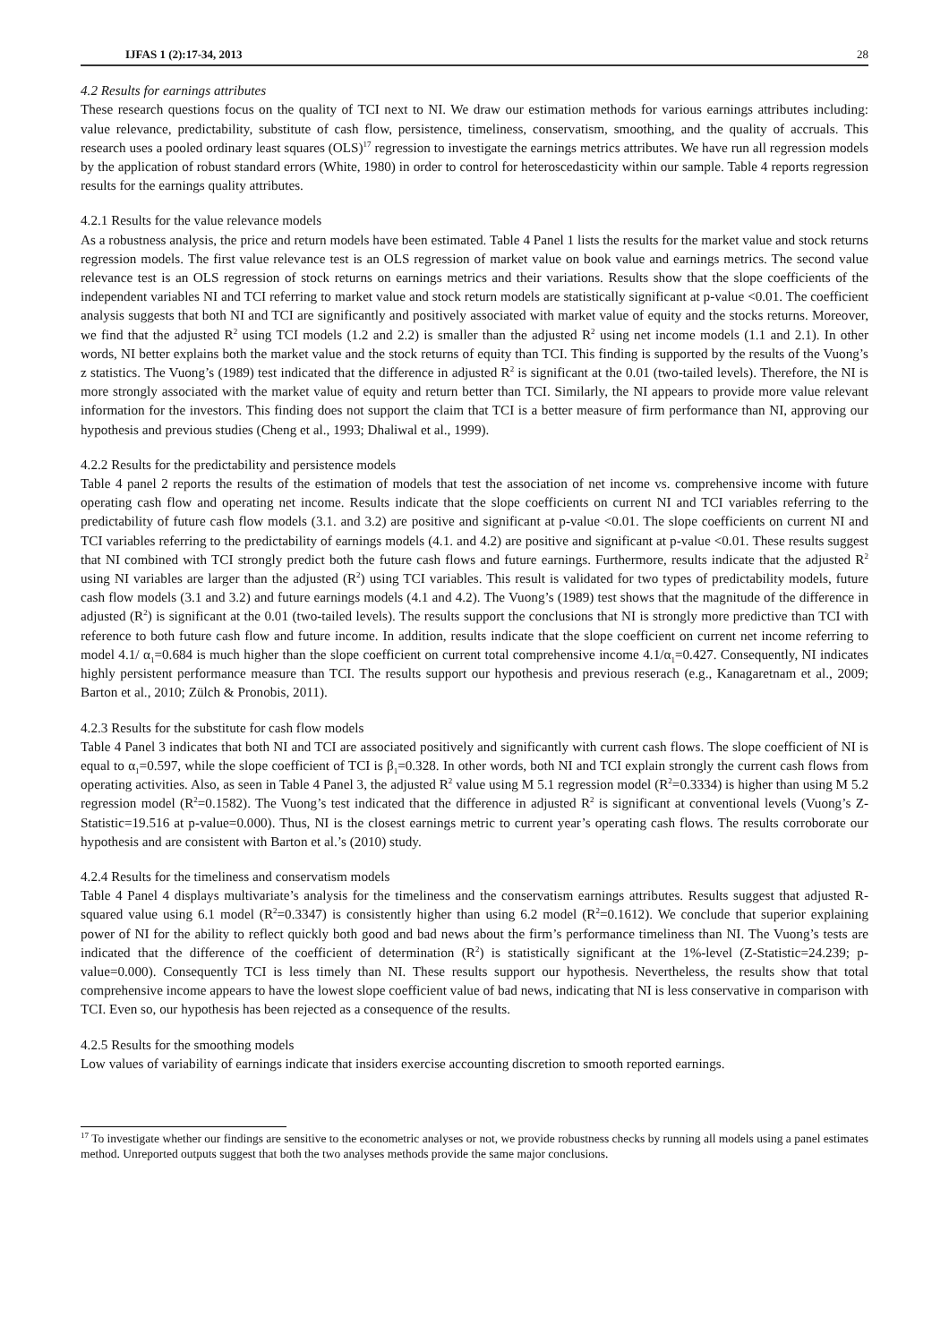IJFAS 1 (2):17-34, 2013 28
4.2 Results for earnings attributes
These research questions focus on the quality of TCI next to NI. We draw our estimation methods for various earnings attributes including: value relevance, predictability, substitute of cash flow, persistence, timeliness, conservatism, smoothing, and the quality of accruals. This research uses a pooled ordinary least squares (OLS)<sup>17</sup> regression to investigate the earnings metrics attributes. We have run all regression models by the application of robust standard errors (White, 1980) in order to control for heteroscedasticity within our sample. Table 4 reports regression results for the earnings quality attributes.
4.2.1 Results for the value relevance models
As a robustness analysis, the price and return models have been estimated. Table 4 Panel 1 lists the results for the market value and stock returns regression models. The first value relevance test is an OLS regression of market value on book value and earnings metrics. The second value relevance test is an OLS regression of stock returns on earnings metrics and their variations. Results show that the slope coefficients of the independent variables NI and TCI referring to market value and stock return models are statistically significant at p-value <0.01. The coefficient analysis suggests that both NI and TCI are significantly and positively associated with market value of equity and the stocks returns. Moreover, we find that the adjusted R<sup>2</sup> using TCI models (1.2 and 2.2) is smaller than the adjusted R<sup>2</sup> using net income models (1.1 and 2.1). In other words, NI better explains both the market value and the stock returns of equity than TCI. This finding is supported by the results of the Vuong’s z statistics. The Vuong’s (1989) test indicated that the difference in adjusted R<sup>2</sup> is significant at the 0.01 (two-tailed levels). Therefore, the NI is more strongly associated with the market value of equity and return better than TCI. Similarly, the NI appears to provide more value relevant information for the investors. This finding does not support the claim that TCI is a better measure of firm performance than NI, approving our hypothesis and previous studies (Cheng et al., 1993; Dhaliwal et al., 1999).
4.2.2 Results for the predictability and persistence models
Table 4 panel 2 reports the results of the estimation of models that test the association of net income vs. comprehensive income with future operating cash flow and operating net income. Results indicate that the slope coefficients on current NI and TCI variables referring to the predictability of future cash flow models (3.1. and 3.2) are positive and significant at p-value <0.01. The slope coefficients on current NI and TCI variables referring to the predictability of earnings models (4.1. and 4.2) are positive and significant at p-value <0.01. These results suggest that NI combined with TCI strongly predict both the future cash flows and future earnings. Furthermore, results indicate that the adjusted R<sup>2</sup> using NI variables are larger than the adjusted (R<sup>2</sup>) using TCI variables. This result is validated for two types of predictability models, future cash flow models (3.1 and 3.2) and future earnings models (4.1 and 4.2). The Vuong’s (1989) test shows that the magnitude of the difference in adjusted (R<sup>2</sup>) is significant at the 0.01 (two-tailed levels). The results support the conclusions that NI is strongly more predictive than TCI with reference to both future cash flow and future income. In addition, results indicate that the slope coefficient on current net income referring to model 4.1/ α<sub>1</sub>=0.684 is much higher than the slope coefficient on current total comprehensive income 4.1/α<sub>1</sub>=0.427. Consequently, NI indicates highly persistent performance measure than TCI. The results support our hypothesis and previous reserach (e.g., Kanagaretnam et al., 2009; Barton et al., 2010; Zülch & Pronobis, 2011).
4.2.3 Results for the substitute for cash flow models
Table 4 Panel 3 indicates that both NI and TCI are associated positively and significantly with current cash flows. The slope coefficient of NI is equal to α<sub>1</sub>=0.597, while the slope coefficient of TCI is β<sub>1</sub>=0.328. In other words, both NI and TCI explain strongly the current cash flows from operating activities. Also, as seen in Table 4 Panel 3, the adjusted R<sup>2</sup> value using M 5.1 regression model (R<sup>2</sup>=0.3334) is higher than using M 5.2 regression model (R<sup>2</sup>=0.1582). The Vuong’s test indicated that the difference in adjusted R<sup>2</sup> is significant at conventional levels (Vuong’s Z-Statistic=19.516 at p-value=0.000). Thus, NI is the closest earnings metric to current year’s operating cash flows. The results corroborate our hypothesis and are consistent with Barton et al.’s (2010) study.
4.2.4 Results for the timeliness and conservatism models
Table 4 Panel 4 displays multivariate’s analysis for the timeliness and the conservatism earnings attributes. Results suggest that adjusted R-squared value using 6.1 model (R<sup>2</sup>=0.3347) is consistently higher than using 6.2 model (R<sup>2</sup>=0.1612). We conclude that superior explaining power of NI for the ability to reflect quickly both good and bad news about the firm’s performance timeliness than NI. The Vuong’s tests are indicated that the difference of the coefficient of determination (R<sup>2</sup>) is statistically significant at the 1%-level (Z-Statistic=24.239; p-value=0.000). Consequently TCI is less timely than NI. These results support our hypothesis. Nevertheless, the results show that total comprehensive income appears to have the lowest slope coefficient value of bad news, indicating that NI is less conservative in comparison with TCI. Even so, our hypothesis has been rejected as a consequence of the results.
4.2.5 Results for the smoothing models
Low values of variability of earnings indicate that insiders exercise accounting discretion to smooth reported earnings.
<sup>17</sup> To investigate whether our findings are sensitive to the econometric analyses or not, we provide robustness checks by running all models using a panel estimates method. Unreported outputs suggest that both the two analyses methods provide the same major conclusions.